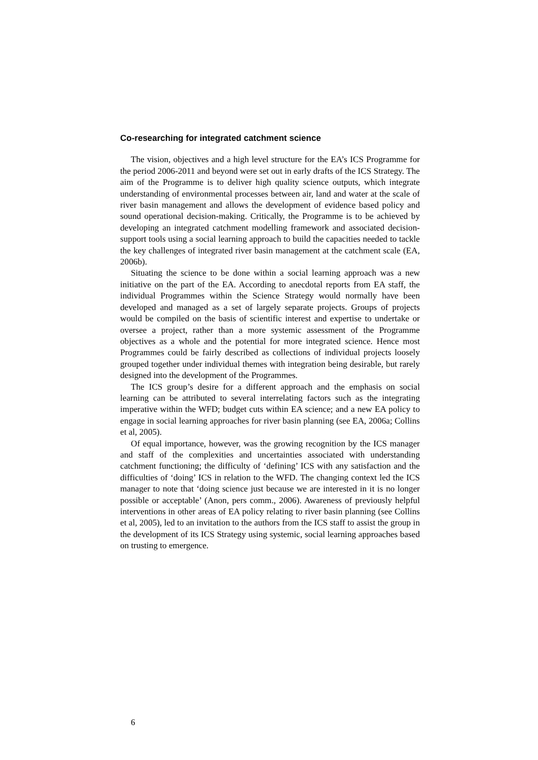Co-researching for integrated catchment science
The vision, objectives and a high level structure for the EA’s ICS Programme for the period 2006-2011 and beyond were set out in early drafts of the ICS Strategy. The aim of the Programme is to deliver high quality science outputs, which integrate understanding of environmental processes between air, land and water at the scale of river basin management and allows the development of evidence based policy and sound operational decision-making. Critically, the Programme is to be achieved by developing an integrated catchment modelling framework and associated decision-support tools using a social learning approach to build the capacities needed to tackle the key challenges of integrated river basin management at the catchment scale (EA, 2006b).
Situating the science to be done within a social learning approach was a new initiative on the part of the EA. According to anecdotal reports from EA staff, the individual Programmes within the Science Strategy would normally have been developed and managed as a set of largely separate projects. Groups of projects would be compiled on the basis of scientific interest and expertise to undertake or oversee a project, rather than a more systemic assessment of the Programme objectives as a whole and the potential for more integrated science. Hence most Programmes could be fairly described as collections of individual projects loosely grouped together under individual themes with integration being desirable, but rarely designed into the development of the Programmes.
The ICS group’s desire for a different approach and the emphasis on social learning can be attributed to several interrelating factors such as the integrating imperative within the WFD; budget cuts within EA science; and a new EA policy to engage in social learning approaches for river basin planning (see EA, 2006a; Collins et al, 2005).
Of equal importance, however, was the growing recognition by the ICS manager and staff of the complexities and uncertainties associated with understanding catchment functioning; the difficulty of ‘defining’ ICS with any satisfaction and the difficulties of ‘doing’ ICS in relation to the WFD. The changing context led the ICS manager to note that ‘doing science just because we are interested in it is no longer possible or acceptable’ (Anon, pers comm., 2006). Awareness of previously helpful interventions in other areas of EA policy relating to river basin planning (see Collins et al, 2005), led to an invitation to the authors from the ICS staff to assist the group in the development of its ICS Strategy using systemic, social learning approaches based on trusting to emergence.
6